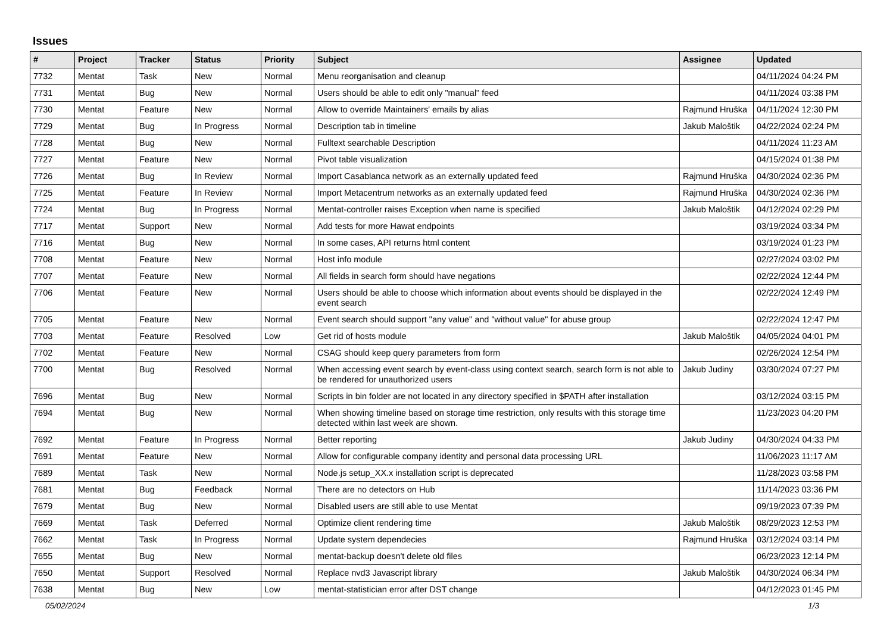Issues
| # | Project | Tracker | Status | Priority | Subject | Assignee | Updated |
| --- | --- | --- | --- | --- | --- | --- | --- |
| 7732 | Mentat | Task | New | Normal | Menu reorganisation and cleanup | | 04/11/2024 04:24 PM |
| 7731 | Mentat | Bug | New | Normal | Users should be able to edit only "manual" feed | | 04/11/2024 03:38 PM |
| 7730 | Mentat | Feature | New | Normal | Allow to override Maintainers' emails by alias | Rajmund Hruška | 04/11/2024 12:30 PM |
| 7729 | Mentat | Bug | In Progress | Normal | Description tab in timeline | Jakub Maloštik | 04/22/2024 02:24 PM |
| 7728 | Mentat | Bug | New | Normal | Fulltext searchable Description | | 04/11/2024 11:23 AM |
| 7727 | Mentat | Feature | New | Normal | Pivot table visualization | | 04/15/2024 01:38 PM |
| 7726 | Mentat | Bug | In Review | Normal | Import Casablanca network as an externally updated feed | Rajmund Hruška | 04/30/2024 02:36 PM |
| 7725 | Mentat | Feature | In Review | Normal | Import Metacentrum networks as an externally updated feed | Rajmund Hruška | 04/30/2024 02:36 PM |
| 7724 | Mentat | Bug | In Progress | Normal | Mentat-controller raises Exception when name is specified | Jakub Maloštik | 04/12/2024 02:29 PM |
| 7717 | Mentat | Support | New | Normal | Add tests for more Hawat endpoints | | 03/19/2024 03:34 PM |
| 7716 | Mentat | Bug | New | Normal | In some cases, API returns html content | | 03/19/2024 01:23 PM |
| 7708 | Mentat | Feature | New | Normal | Host info module | | 02/27/2024 03:02 PM |
| 7707 | Mentat | Feature | New | Normal | All fields in search form should have negations | | 02/22/2024 12:44 PM |
| 7706 | Mentat | Feature | New | Normal | Users should be able to choose which information about events should be displayed in the event search | | 02/22/2024 12:49 PM |
| 7705 | Mentat | Feature | New | Normal | Event search should support "any value" and "without value" for abuse group | | 02/22/2024 12:47 PM |
| 7703 | Mentat | Feature | Resolved | Low | Get rid of hosts module | Jakub Maloštik | 04/05/2024 04:01 PM |
| 7702 | Mentat | Feature | New | Normal | CSAG should keep query parameters from form | | 02/26/2024 12:54 PM |
| 7700 | Mentat | Bug | Resolved | Normal | When accessing event search by event-class using context search, search form is not able to be rendered for unauthorized users | Jakub Judiny | 03/30/2024 07:27 PM |
| 7696 | Mentat | Bug | New | Normal | Scripts in bin folder are not located in any directory specified in $PATH after installation | | 03/12/2024 03:15 PM |
| 7694 | Mentat | Bug | New | Normal | When showing timeline based on storage time restriction, only results with this storage time detected within last week are shown. | | 11/23/2023 04:20 PM |
| 7692 | Mentat | Feature | In Progress | Normal | Better reporting | Jakub Judiny | 04/30/2024 04:33 PM |
| 7691 | Mentat | Feature | New | Normal | Allow for configurable company identity and personal data processing URL | | 11/06/2023 11:17 AM |
| 7689 | Mentat | Task | New | Normal | Node.js setup_XX.x installation script is deprecated | | 11/28/2023 03:58 PM |
| 7681 | Mentat | Bug | Feedback | Normal | There are no detectors on Hub | | 11/14/2023 03:36 PM |
| 7679 | Mentat | Bug | New | Normal | Disabled users are still able to use Mentat | | 09/19/2023 07:39 PM |
| 7669 | Mentat | Task | Deferred | Normal | Optimize client rendering time | Jakub Maloštik | 08/29/2023 12:53 PM |
| 7662 | Mentat | Task | In Progress | Normal | Update system dependecies | Rajmund Hruška | 03/12/2024 03:14 PM |
| 7655 | Mentat | Bug | New | Normal | mentat-backup doesn't delete old files | | 06/23/2023 12:14 PM |
| 7650 | Mentat | Support | Resolved | Normal | Replace nvd3 Javascript library | Jakub Maloštik | 04/30/2024 06:34 PM |
| 7638 | Mentat | Bug | New | Low | mentat-statistician error after DST change | | 04/12/2023 01:45 PM |
05/02/2024 1/3